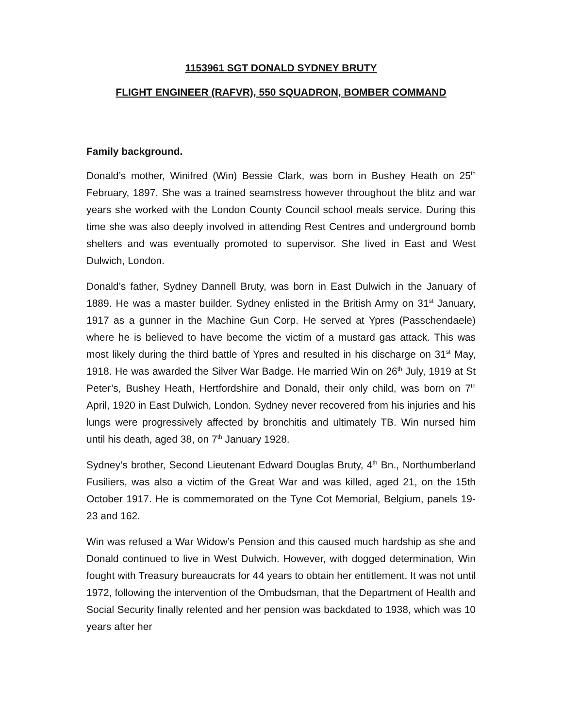1153961 SGT DONALD SYDNEY BRUTY
FLIGHT ENGINEER (RAFVR), 550 SQUADRON, BOMBER COMMAND
Family background.
Donald’s mother, Winifred (Win) Bessie Clark, was born in Bushey Heath on 25<sup>th</sup> February, 1897. She was a trained seamstress however throughout the blitz and war years she worked with the London County Council school meals service. During this time she was also deeply involved in attending Rest Centres and underground bomb shelters and was eventually promoted to supervisor. She lived in East and West Dulwich, London.
Donald’s father, Sydney Dannell Bruty, was born in East Dulwich in the January of 1889. He was a master builder. Sydney enlisted in the British Army on 31<sup>st</sup> January, 1917 as a gunner in the Machine Gun Corp. He served at Ypres (Passchendaele) where he is believed to have become the victim of a mustard gas attack. This was most likely during the third battle of Ypres and resulted in his discharge on 31<sup>st</sup> May, 1918. He was awarded the Silver War Badge. He married Win on 26<sup>th</sup> July, 1919 at St Peter’s, Bushey Heath, Hertfordshire and Donald, their only child, was born on 7<sup>th</sup> April, 1920 in East Dulwich, London. Sydney never recovered from his injuries and his lungs were progressively affected by bronchitis and ultimately TB. Win nursed him until his death, aged 38, on 7<sup>th</sup> January 1928.
Sydney’s brother, Second Lieutenant Edward Douglas Bruty, 4<sup>th</sup> Bn., Northumberland Fusiliers, was also a victim of the Great War and was killed, aged 21, on the 15th October 1917. He is commemorated on the Tyne Cot Memorial, Belgium, panels 19-23 and 162.
Win was refused a War Widow’s Pension and this caused much hardship as she and Donald continued to live in West Dulwich. However, with dogged determination, Win fought with Treasury bureaucrats for 44 years to obtain her entitlement. It was not until 1972, following the intervention of the Ombudsman, that the Department of Health and Social Security finally relented and her pension was backdated to 1938, which was 10 years after her